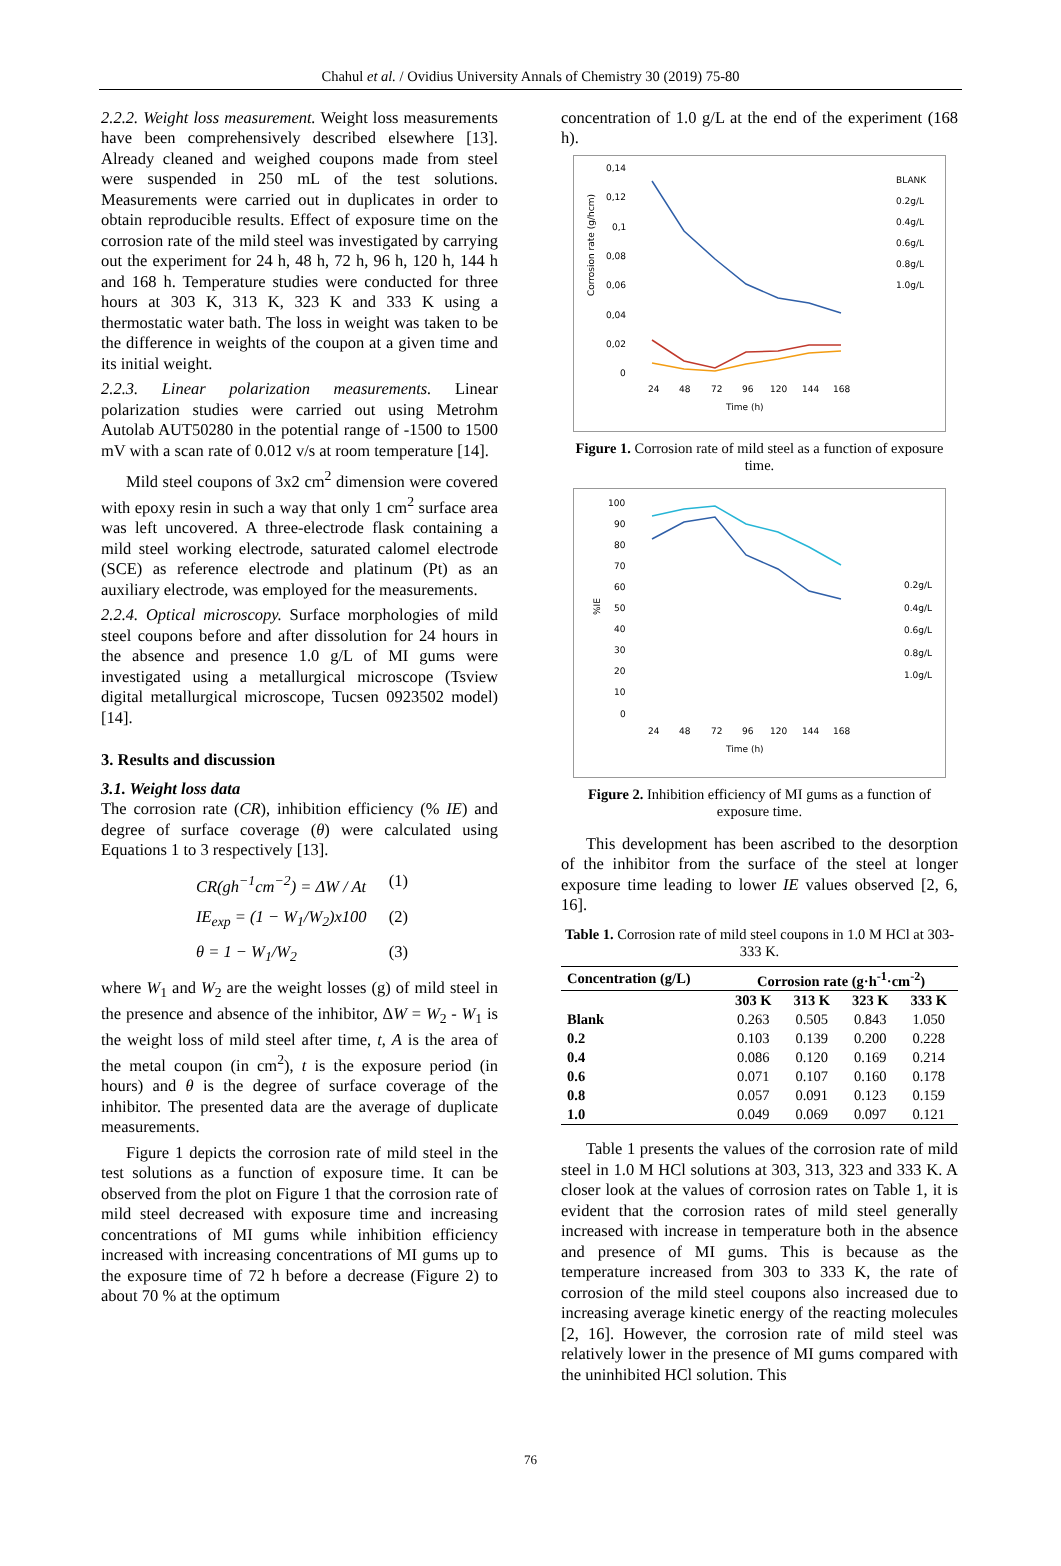Chahul et al. / Ovidius University Annals of Chemistry 30 (2019) 75-80
2.2.2. Weight loss measurement. Weight loss measurements have been comprehensively described elsewhere [13]. Already cleaned and weighed coupons made from steel were suspended in 250 mL of the test solutions. Measurements were carried out in duplicates in order to obtain reproducible results. Effect of exposure time on the corrosion rate of the mild steel was investigated by carrying out the experiment for 24 h, 48 h, 72 h, 96 h, 120 h, 144 h and 168 h. Temperature studies were conducted for three hours at 303 K, 313 K, 323 K and 333 K using a thermostatic water bath. The loss in weight was taken to be the difference in weights of the coupon at a given time and its initial weight.
2.2.3. Linear polarization measurements. Linear polarization studies were carried out using Metrohm Autolab AUT50280 in the potential range of -1500 to 1500 mV with a scan rate of 0.012 v/s at room temperature [14].
Mild steel coupons of 3x2 cm<sup>2</sup> dimension were covered with epoxy resin in such a way that only 1 cm<sup>2</sup> surface area was left uncovered. A three-electrode flask containing a mild steel working electrode, saturated calomel electrode (SCE) as reference electrode and platinum (Pt) as an auxiliary electrode, was employed for the measurements.
2.2.4. Optical microscopy. Surface morphologies of mild steel coupons before and after dissolution for 24 hours in the absence and presence 1.0 g/L of MI gums were investigated using a metallurgical microscope (Tsview digital metallurgical microscope, Tucsen 0923502 model) [14].
3. Results and discussion
3.1. Weight loss data
The corrosion rate (CR), inhibition efficiency (% IE) and degree of surface coverage (θ) were calculated using Equations 1 to 3 respectively [13].
CR(gh<sup>−1</sup>cm<sup>−2</sup>) = ΔW / At (1)
IE<sub>exp</sub> = (1 − W<sub>1</sub>/W<sub>2</sub>)x100 (2)
θ = 1 − W<sub>1</sub>/W<sub>2</sub> (3)
where W<sub>1</sub> and W<sub>2</sub> are the weight losses (g) of mild steel in the presence and absence of the inhibitor, ΔW = W<sub>2</sub> - W<sub>1</sub> is the weight loss of mild steel after time, t, A is the area of the metal coupon (in cm<sup>2</sup>), t is the exposure period (in hours) and θ is the degree of surface coverage of the inhibitor. The presented data are the average of duplicate measurements.
Figure 1 depicts the corrosion rate of mild steel in the test solutions as a function of exposure time. It can be observed from the plot on Figure 1 that the corrosion rate of mild steel decreased with exposure time and increasing concentrations of MI gums while inhibition efficiency increased with increasing concentrations of MI gums up to the exposure time of 72 h before a decrease (Figure 2) to about 70 % at the optimum
concentration of 1.0 g/L at the end of the experiment (168 h).
0,14
0,12
0,1
0,08
0,06
0,04
0,02
0
Corrosion rate (g/hcm)
24
48
72
96
120
144
168
Time (h)
BLANK
0.2g/L
0.4g/L
0.6g/L
0.8g/L
1.0g/L
Figure 1. Corrosion rate of mild steel as a function of exposure time.
100
90
80
70
60
50
40
30
20
10
0
%IE
24
48
72
96
120
144
168
Time (h)
0.2g/L
0.4g/L
0.6g/L
0.8g/L
1.0g/L
Figure 2. Inhibition efficiency of MI gums as a function of exposure time.
This development has been ascribed to the desorption of the inhibitor from the surface of the steel at longer exposure time leading to lower IE values observed [2, 6, 16].
Table 1. Corrosion rate of mild steel coupons in 1.0 M HCl at 303-333 K.
| Concentration (g/L) | Corrosion rate (g·h<sup>-1</sup>·cm<sup>-2</sup>) | | | |
| --- | --- | --- | --- | --- |
| | 303 K | 313 K | 323 K | 333 K |
| Blank | 0.263 | 0.505 | 0.843 | 1.050 |
| 0.2 | 0.103 | 0.139 | 0.200 | 0.228 |
| 0.4 | 0.086 | 0.120 | 0.169 | 0.214 |
| 0.6 | 0.071 | 0.107 | 0.160 | 0.178 |
| 0.8 | 0.057 | 0.091 | 0.123 | 0.159 |
| 1.0 | 0.049 | 0.069 | 0.097 | 0.121 |
Table 1 presents the values of the corrosion rate of mild steel in 1.0 M HCl solutions at 303, 313, 323 and 333 K. A closer look at the values of corrosion rates on Table 1, it is evident that the corrosion rates of mild steel generally increased with increase in temperature both in the absence and presence of MI gums. This is because as the temperature increased from 303 to 333 K, the rate of corrosion of the mild steel coupons also increased due to increasing average kinetic energy of the reacting molecules [2, 16]. However, the corrosion rate of mild steel was relatively lower in the presence of MI gums compared with the uninhibited HCl solution. This
76